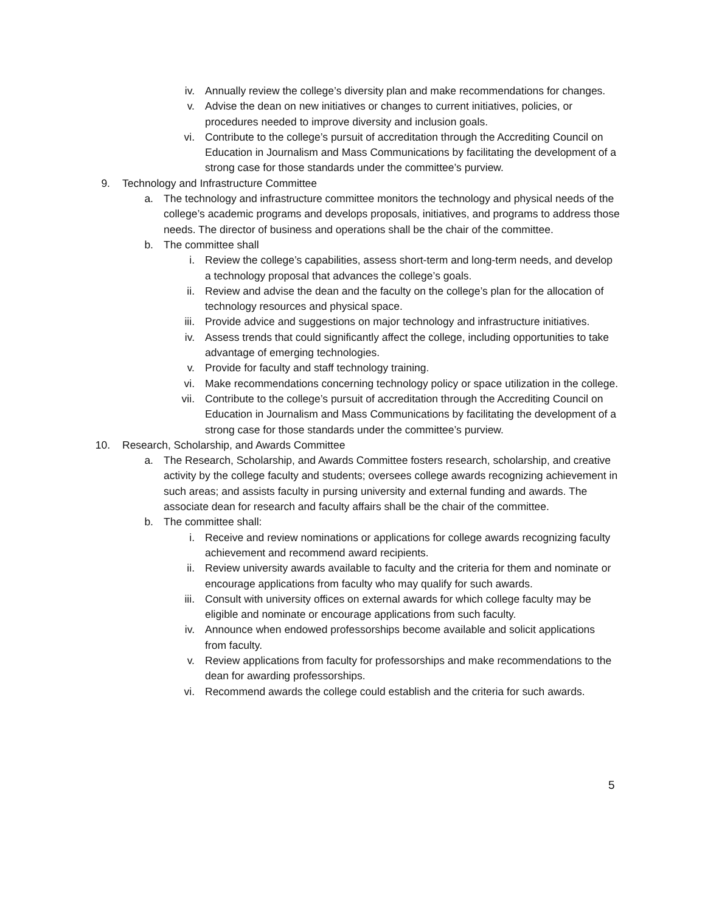iv. Annually review the college’s diversity plan and make recommendations for changes.
v. Advise the dean on new initiatives or changes to current initiatives, policies, or procedures needed to improve diversity and inclusion goals.
vi. Contribute to the college’s pursuit of accreditation through the Accrediting Council on Education in Journalism and Mass Communications by facilitating the development of a strong case for those standards under the committee’s purview.
9. Technology and Infrastructure Committee
a. The technology and infrastructure committee monitors the technology and physical needs of the college’s academic programs and develops proposals, initiatives, and programs to address those needs. The director of business and operations shall be the chair of the committee.
b. The committee shall
i. Review the college’s capabilities, assess short-term and long-term needs, and develop a technology proposal that advances the college’s goals.
ii. Review and advise the dean and the faculty on the college’s plan for the allocation of technology resources and physical space.
iii. Provide advice and suggestions on major technology and infrastructure initiatives.
iv. Assess trends that could significantly affect the college, including opportunities to take advantage of emerging technologies.
v. Provide for faculty and staff technology training.
vi. Make recommendations concerning technology policy or space utilization in the college.
vii. Contribute to the college’s pursuit of accreditation through the Accrediting Council on Education in Journalism and Mass Communications by facilitating the development of a strong case for those standards under the committee’s purview.
10. Research, Scholarship, and Awards Committee
a. The Research, Scholarship, and Awards Committee fosters research, scholarship, and creative activity by the college faculty and students; oversees college awards recognizing achievement in such areas; and assists faculty in pursing university and external funding and awards. The associate dean for research and faculty affairs shall be the chair of the committee.
b. The committee shall:
i. Receive and review nominations or applications for college awards recognizing faculty achievement and recommend award recipients.
ii. Review university awards available to faculty and the criteria for them and nominate or encourage applications from faculty who may qualify for such awards.
iii. Consult with university offices on external awards for which college faculty may be eligible and nominate or encourage applications from such faculty.
iv. Announce when endowed professorships become available and solicit applications from faculty.
v. Review applications from faculty for professorships and make recommendations to the dean for awarding professorships.
vi. Recommend awards the college could establish and the criteria for such awards.
5